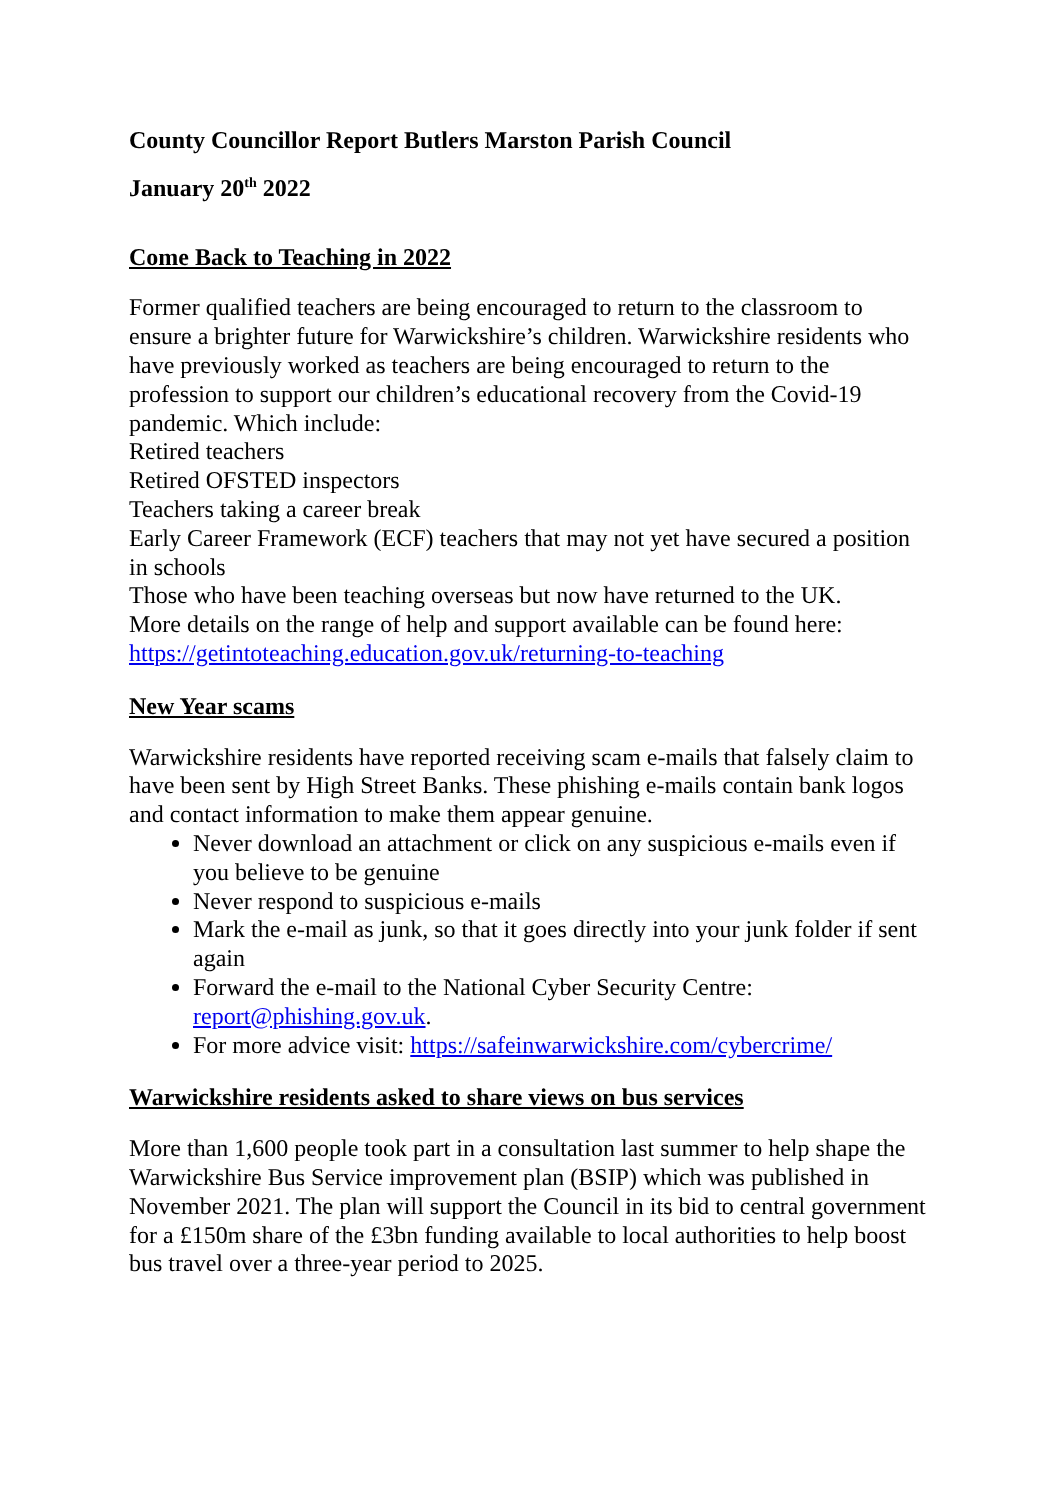County Councillor Report Butlers Marston Parish Council
January 20<sup>th</sup> 2022
Come Back to Teaching in 2022
Former qualified teachers are being encouraged to return to the classroom to ensure a brighter future for Warwickshire’s children. Warwickshire residents who have previously worked as teachers are being encouraged to return to the profession to support our children’s educational recovery from the Covid-19 pandemic. Which include:
Retired teachers
Retired OFSTED inspectors
Teachers taking a career break
Early Career Framework (ECF) teachers that may not yet have secured a position in schools
Those who have been teaching overseas but now have returned to the UK.
More details on the range of help and support available can be found here: https://getintoteaching.education.gov.uk/returning-to-teaching
New Year scams
Warwickshire residents have reported receiving scam e-mails that falsely claim to have been sent by High Street Banks. These phishing e-mails contain bank logos and contact information to make them appear genuine.
Never download an attachment or click on any suspicious e-mails even if you believe to be genuine
Never respond to suspicious e-mails
Mark the e-mail as junk, so that it goes directly into your junk folder if sent again
Forward the e-mail to the National Cyber Security Centre: report@phishing.gov.uk.
For more advice visit: https://safeinwarwickshire.com/cybercrime/
Warwickshire residents asked to share views on bus services
More than 1,600 people took part in a consultation last summer to help shape the Warwickshire Bus Service improvement plan (BSIP) which was published in November 2021. The plan will support the Council in its bid to central government for a £150m share of the £3bn funding available to local authorities to help boost bus travel over a three-year period to 2025.